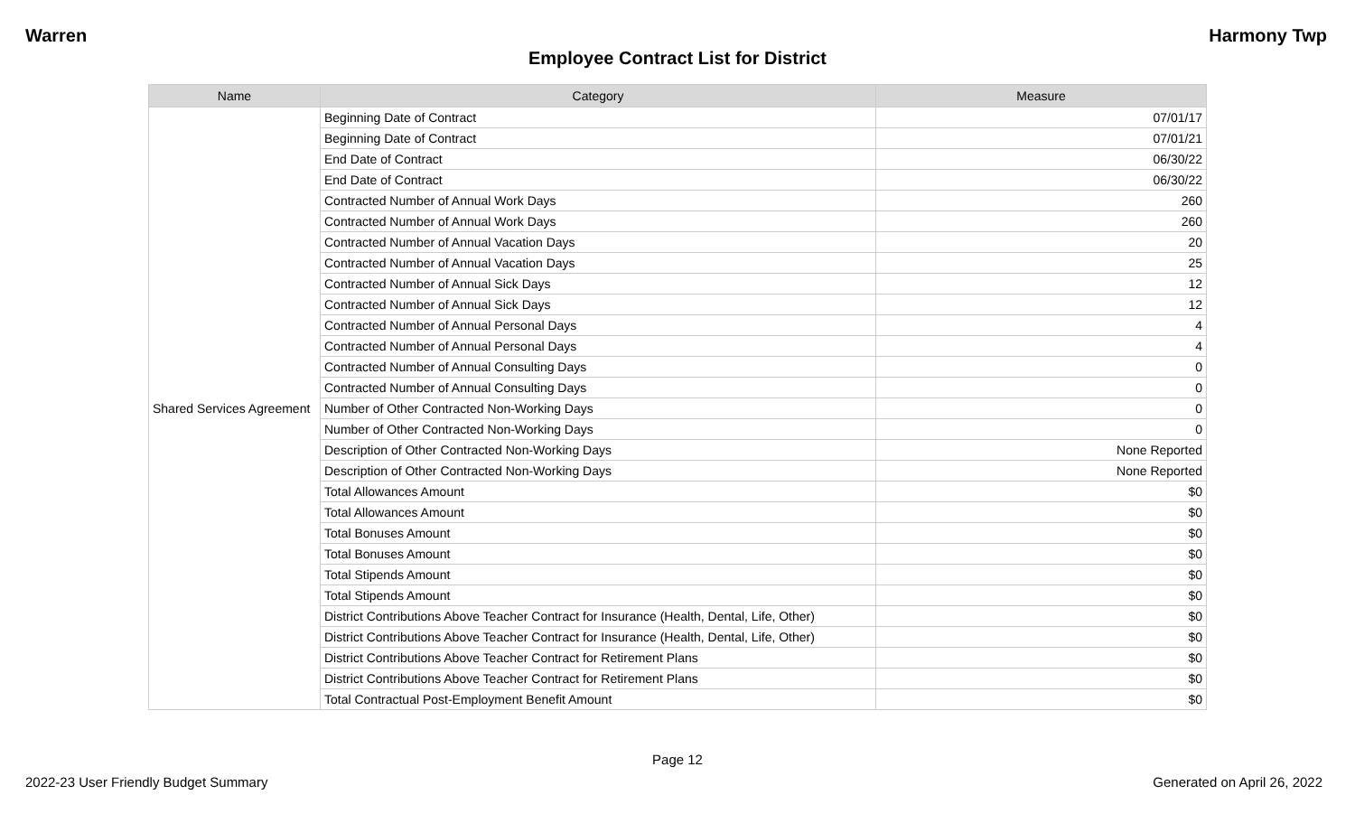Warren Harmony Twp
Employee Contract List for District
| Name | Category | Measure |
| --- | --- | --- |
| Shared Services Agreement | Beginning Date of Contract | 07/01/17 |
| | Beginning Date of Contract | 07/01/21 |
| | End Date of Contract | 06/30/22 |
| | End Date of Contract | 06/30/22 |
| | Contracted Number of Annual Work Days | 260 |
| | Contracted Number of Annual Work Days | 260 |
| | Contracted Number of Annual Vacation Days | 20 |
| | Contracted Number of Annual Vacation Days | 25 |
| | Contracted Number of Annual Sick Days | 12 |
| | Contracted Number of Annual Sick Days | 12 |
| | Contracted Number of Annual Personal Days | 4 |
| | Contracted Number of Annual Personal Days | 4 |
| | Contracted Number of Annual Consulting Days | 0 |
| | Contracted Number of Annual Consulting Days | 0 |
| | Number of Other Contracted Non-Working Days | 0 |
| | Number of Other Contracted Non-Working Days | 0 |
| | Description of Other Contracted Non-Working Days | None Reported |
| | Description of Other Contracted Non-Working Days | None Reported |
| | Total Allowances Amount | $0 |
| | Total Allowances Amount | $0 |
| | Total Bonuses Amount | $0 |
| | Total Bonuses Amount | $0 |
| | Total Stipends Amount | $0 |
| | Total Stipends Amount | $0 |
| | District Contributions Above Teacher Contract for Insurance (Health, Dental, Life, Other) | $0 |
| | District Contributions Above Teacher Contract for Insurance (Health, Dental, Life, Other) | $0 |
| | District Contributions Above Teacher Contract for Retirement Plans | $0 |
| | District Contributions Above Teacher Contract for Retirement Plans | $0 |
| | Total Contractual Post-Employment Benefit Amount | $0 |
Page 12
2022-23 User Friendly Budget Summary Generated on April 26, 2022